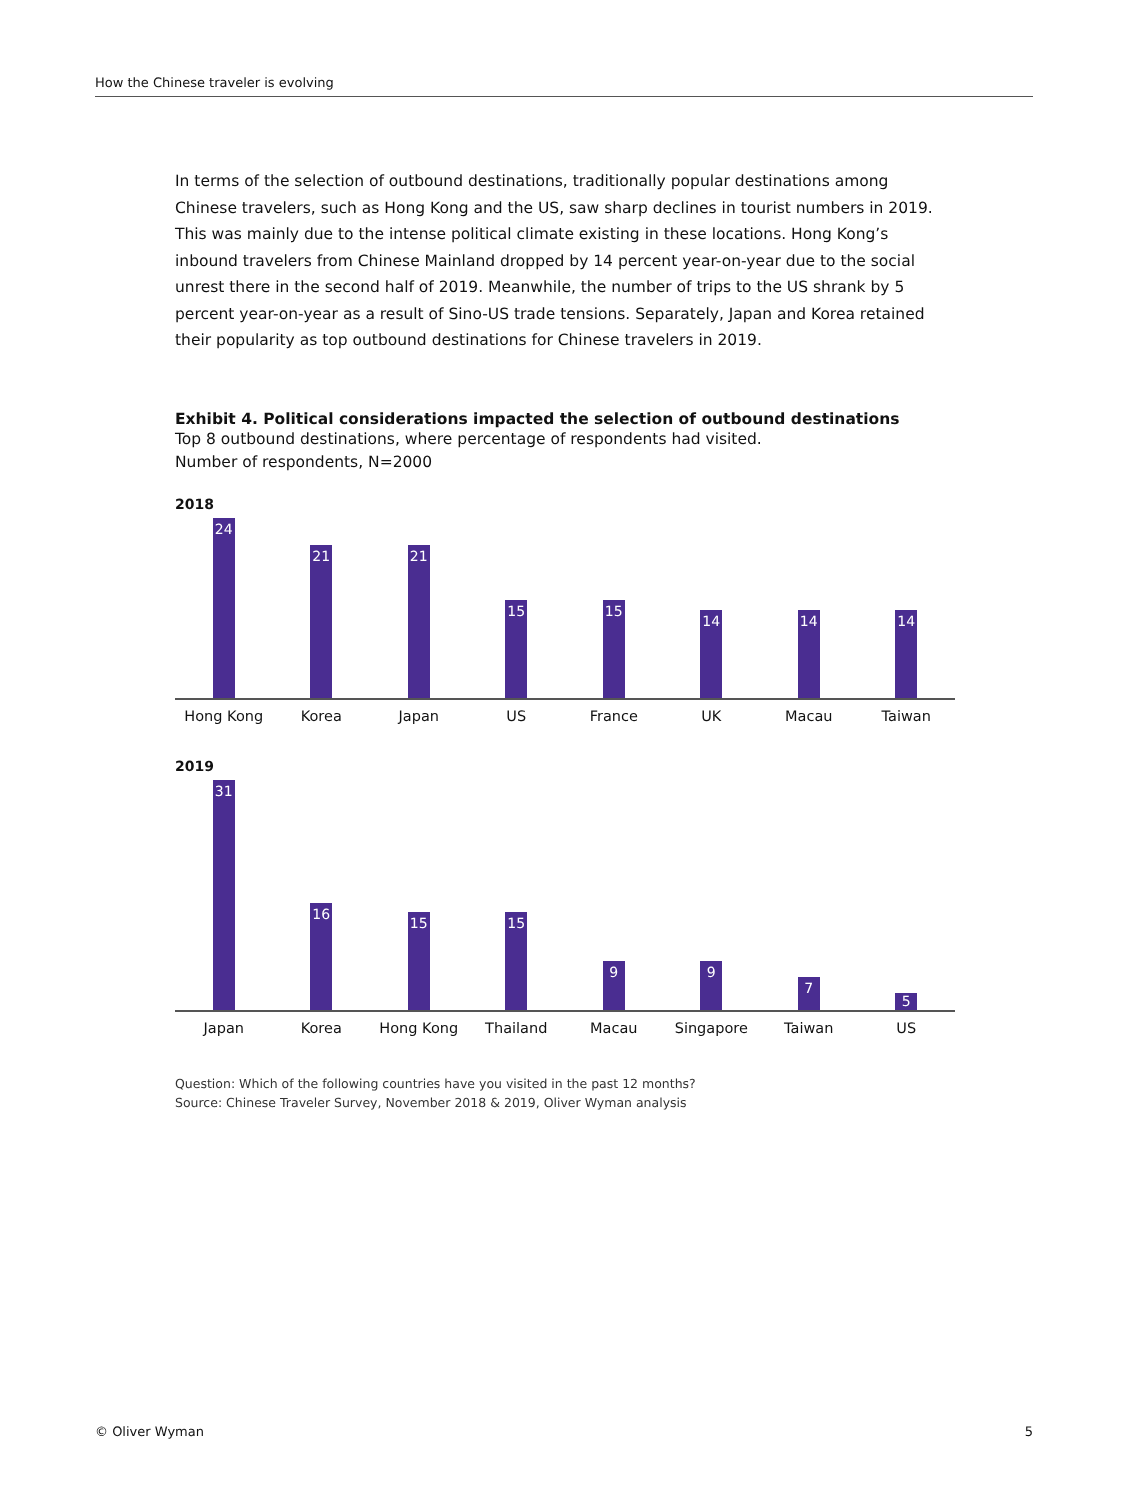How the Chinese traveler is evolving
In terms of the selection of outbound destinations, traditionally popular destinations among Chinese travelers, such as Hong Kong and the US, saw sharp declines in tourist numbers in 2019. This was mainly due to the intense political climate existing in these locations. Hong Kong’s inbound travelers from Chinese Mainland dropped by 14 percent year-on-year due to the social unrest there in the second half of 2019. Meanwhile, the number of trips to the US shrank by 5 percent year-on-year as a result of Sino-US trade tensions. Separately, Japan and Korea retained their popularity as top outbound destinations for Chinese travelers in 2019.
Exhibit 4. Political considerations impacted the selection of outbound destinations
Top 8 outbound destinations, where percentage of respondents had visited.
Number of respondents, N=2000
2018
24
21
21
15
15
14
14
14
Hong Kong Korea Japan US France UK Macau Taiwan
2019
31
16
15
15
9
9
7
5
Japan Korea Hong Kong Thailand Macau Singapore Taiwan US
Question: Which of the following countries have you visited in the past 12 months?
Source: Chinese Traveler Survey, November 2018 & 2019, Oliver Wyman analysis
© Oliver Wyman 5